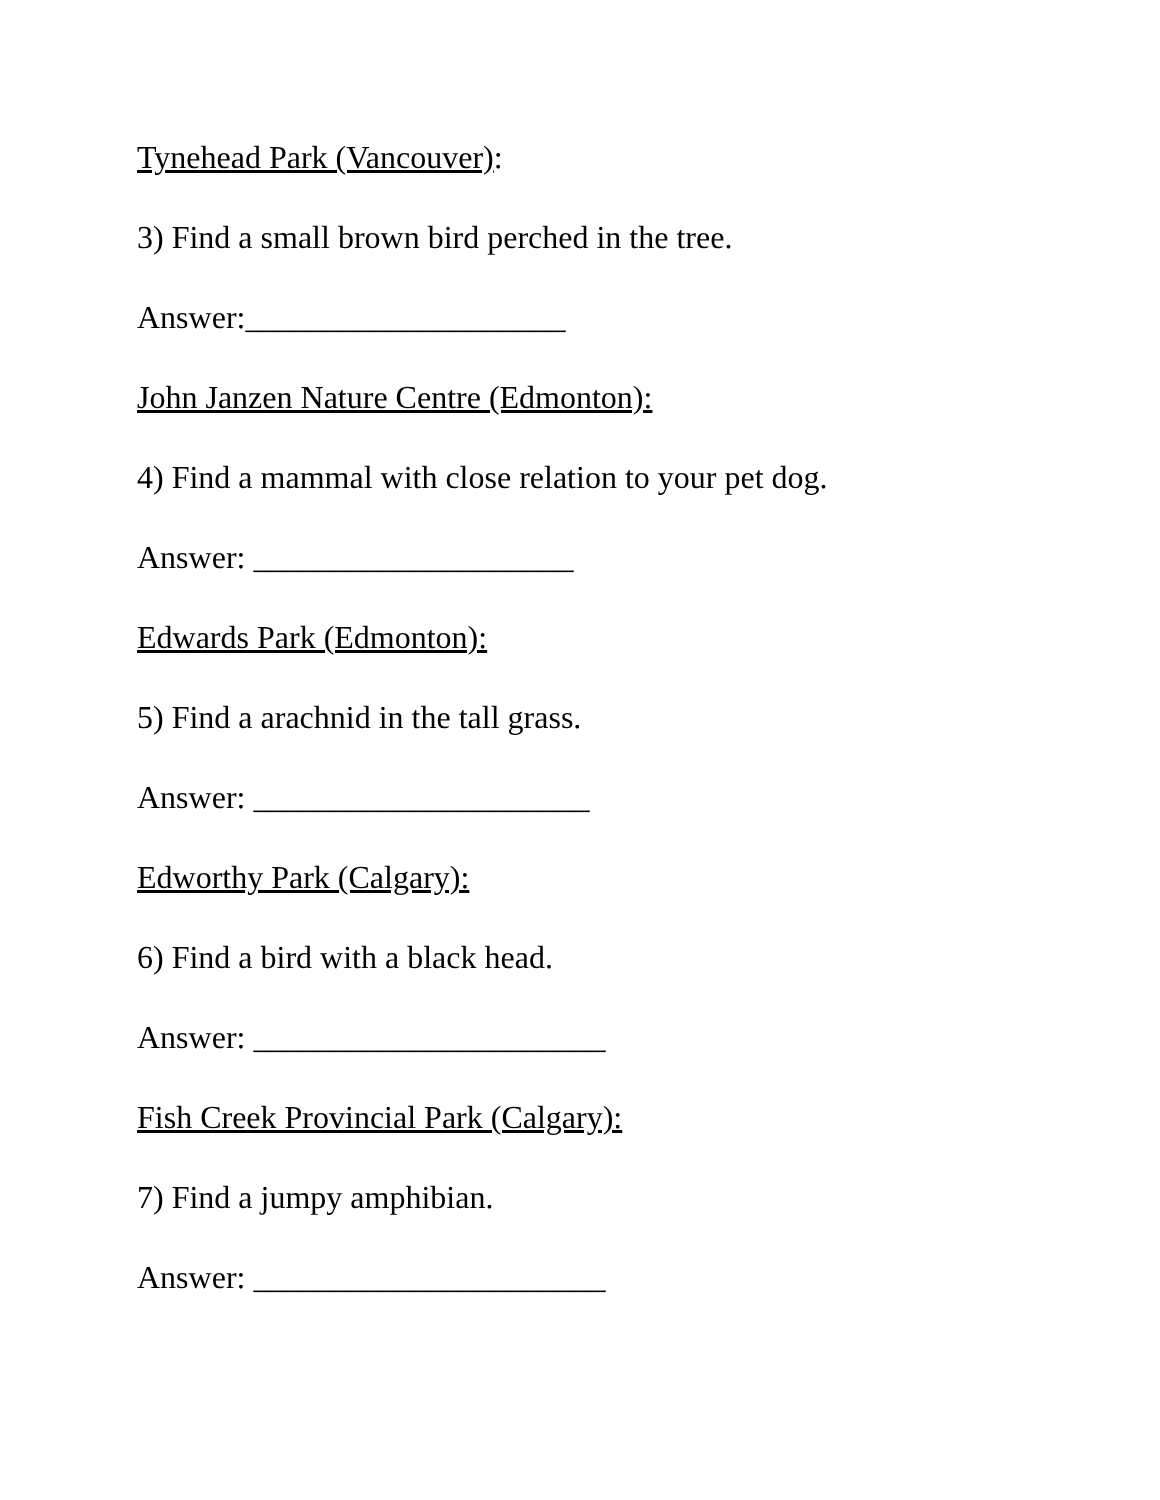Tynehead Park (Vancouver):
3) Find a small brown bird perched in the tree.
Answer:____________________
John Janzen Nature Centre (Edmonton):
4) Find a mammal with close relation to your pet dog.
Answer: ____________________
Edwards Park (Edmonton):
5) Find a arachnid in the tall grass.
Answer: _____________________
Edworthy Park (Calgary):
6) Find a bird with a black head.
Answer: ______________________
Fish Creek Provincial Park (Calgary):
7) Find a jumpy amphibian.
Answer: ______________________